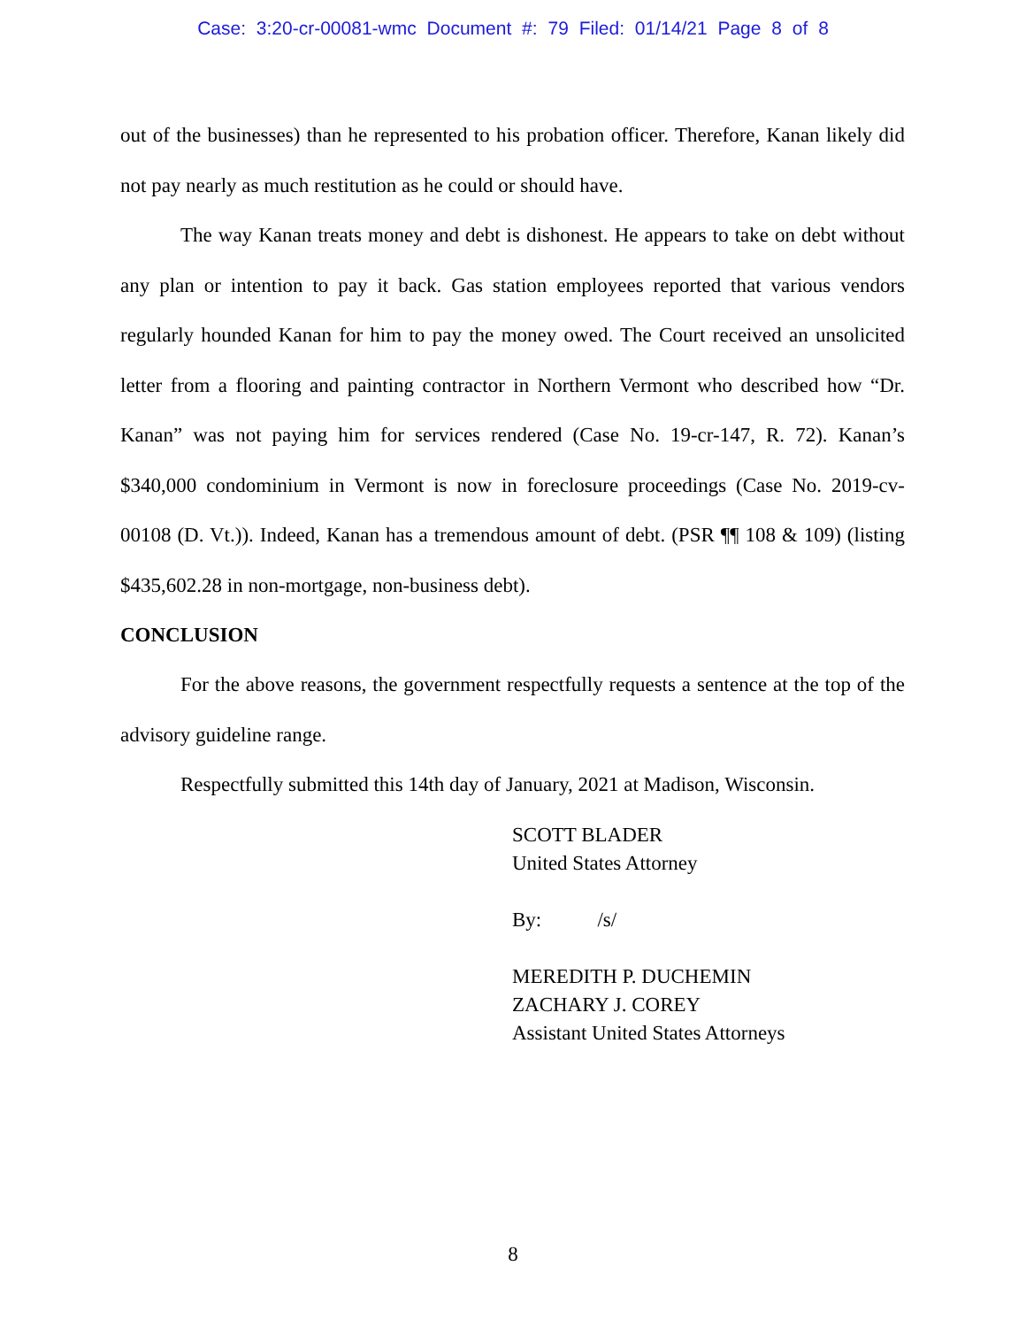Case: 3:20-cr-00081-wmc Document #: 79 Filed: 01/14/21 Page 8 of 8
out of the businesses) than he represented to his probation officer. Therefore, Kanan likely did not pay nearly as much restitution as he could or should have.
The way Kanan treats money and debt is dishonest. He appears to take on debt without any plan or intention to pay it back. Gas station employees reported that various vendors regularly hounded Kanan for him to pay the money owed. The Court received an unsolicited letter from a flooring and painting contractor in Northern Vermont who described how “Dr. Kanan” was not paying him for services rendered (Case No. 19-cr-147, R. 72). Kanan’s $340,000 condominium in Vermont is now in foreclosure proceedings (Case No. 2019-cv-00108 (D. Vt.)). Indeed, Kanan has a tremendous amount of debt. (PSR ¶¶ 108 & 109) (listing $435,602.28 in non-mortgage, non-business debt).
CONCLUSION
For the above reasons, the government respectfully requests a sentence at the top of the advisory guideline range.
Respectfully submitted this 14th day of January, 2021 at Madison, Wisconsin.
SCOTT BLADER
United States Attorney
By: /s/
MEREDITH P. DUCHEMIN
ZACHARY J. COREY
Assistant United States Attorneys
8